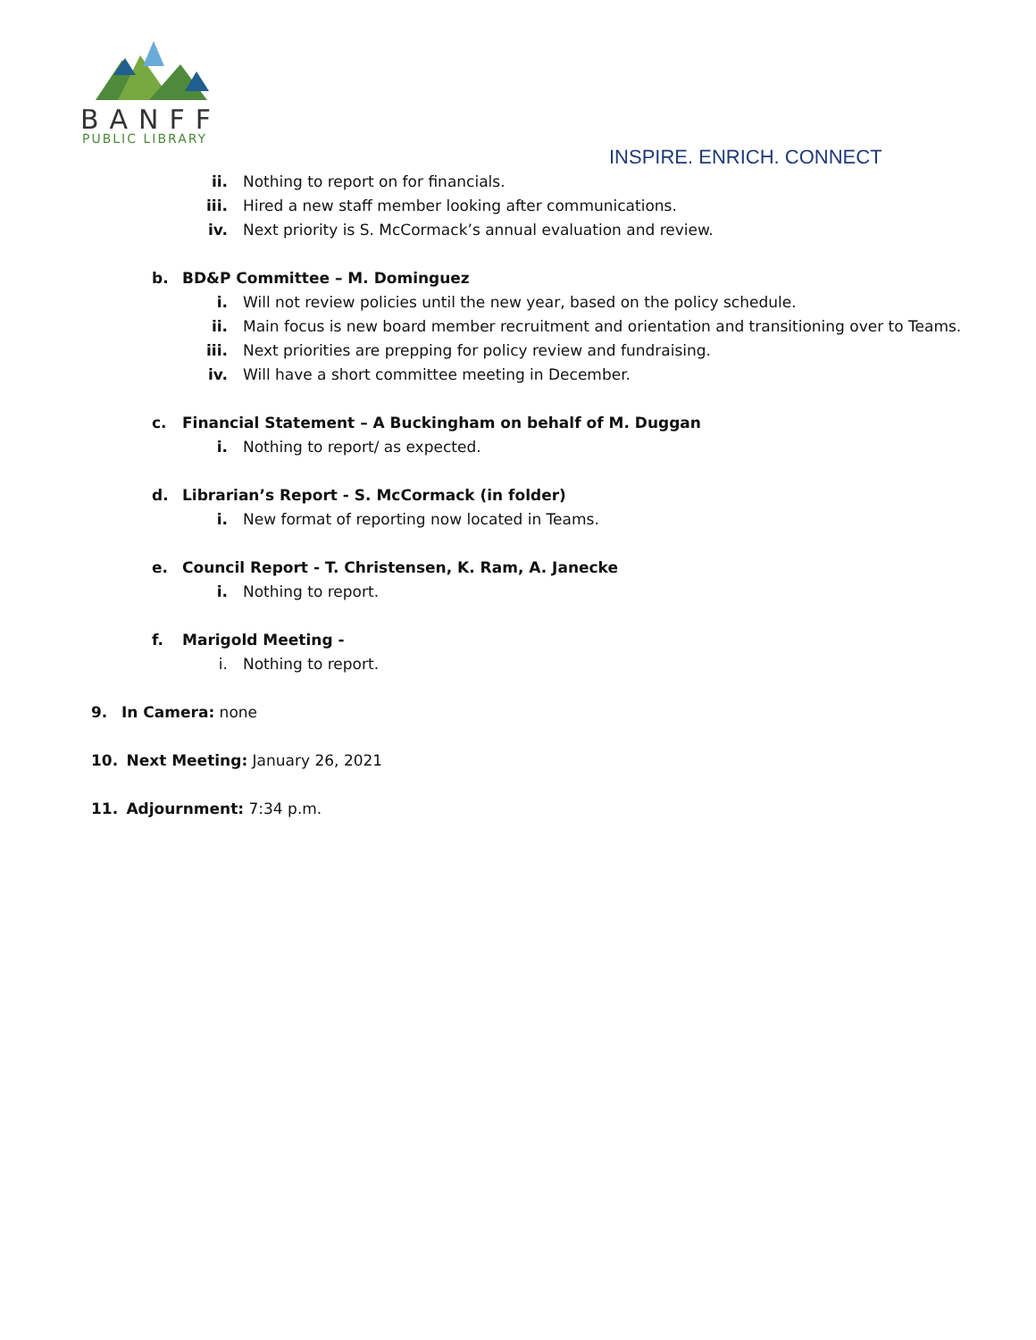BANFF
PUBLIC LIBRARY
INSPIRE. ENRICH. CONNECT
ii. Nothing to report on for financials.
iii. Hired a new staff member looking after communications.
iv. Next priority is S. McCormack’s annual evaluation and review.
b. BD&P Committee – M. Dominguez
i. Will not review policies until the new year, based on the policy schedule.
ii. Main focus is new board member recruitment and orientation and transitioning over to Teams.
iii. Next priorities are prepping for policy review and fundraising.
iv. Will have a short committee meeting in December.
c. Financial Statement – A Buckingham on behalf of M. Duggan
i. Nothing to report/ as expected.
d. Librarian’s Report - S. McCormack (in folder)
i. New format of reporting now located in Teams.
e. Council Report - T. Christensen, K. Ram, A. Janecke
i. Nothing to report.
f. Marigold Meeting -
i. Nothing to report.
9. In Camera: none
10. Next Meeting: January 26, 2021
11. Adjournment: 7:34 p.m.